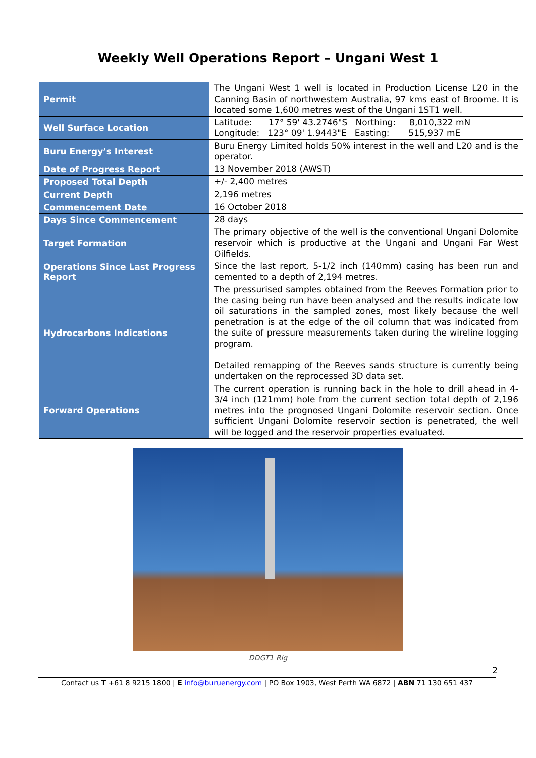Weekly Well Operations Report – Ungani West 1
| Permit | The Ungani West 1 well is located in Production License L20 in the Canning Basin of northwestern Australia, 97 kms east of Broome. It is located some 1,600 metres west of the Ungani 1ST1 well. |
| Well Surface Location | Latitude: 17° 59' 43.2746"S Northing: 8,010,322 mN Longitude: 123° 09' 1.9443"E Easting: 515,937 mE |
| Buru Energy’s Interest | Buru Energy Limited holds 50% interest in the well and L20 and is the operator. |
| Date of Progress Report | 13 November 2018 (AWST) |
| Proposed Total Depth | +/- 2,400 metres |
| Current Depth | 2,196 metres |
| Commencement Date | 16 October 2018 |
| Days Since Commencement | 28 days |
| Target Formation | The primary objective of the well is the conventional Ungani Dolomite reservoir which is productive at the Ungani and Ungani Far West Oilfields. |
| Operations Since Last Progress Report | Since the last report, 5-1/2 inch (140mm) casing has been run and cemented to a depth of 2,194 metres. |
| Hydrocarbons Indications | The pressurised samples obtained from the Reeves Formation prior to the casing being run have been analysed and the results indicate low oil saturations in the sampled zones, most likely because the well penetration is at the edge of the oil column that was indicated from the suite of pressure measurements taken during the wireline logging program. Detailed remapping of the Reeves sands structure is currently being undertaken on the reprocessed 3D data set. |
| Forward Operations | The current operation is running back in the hole to drill ahead in 4-3/4 inch (121mm) hole from the current section total depth of 2,196 metres into the prognosed Ungani Dolomite reservoir section. Once sufficient Ungani Dolomite reservoir section is penetrated, the well will be logged and the reservoir properties evaluated. |
DDGT1 Rig
2
Contact us T +61 8 9215 1800 | E info@buruenergy.com | PO Box 1903, West Perth WA 6872 | ABN 71 130 651 437